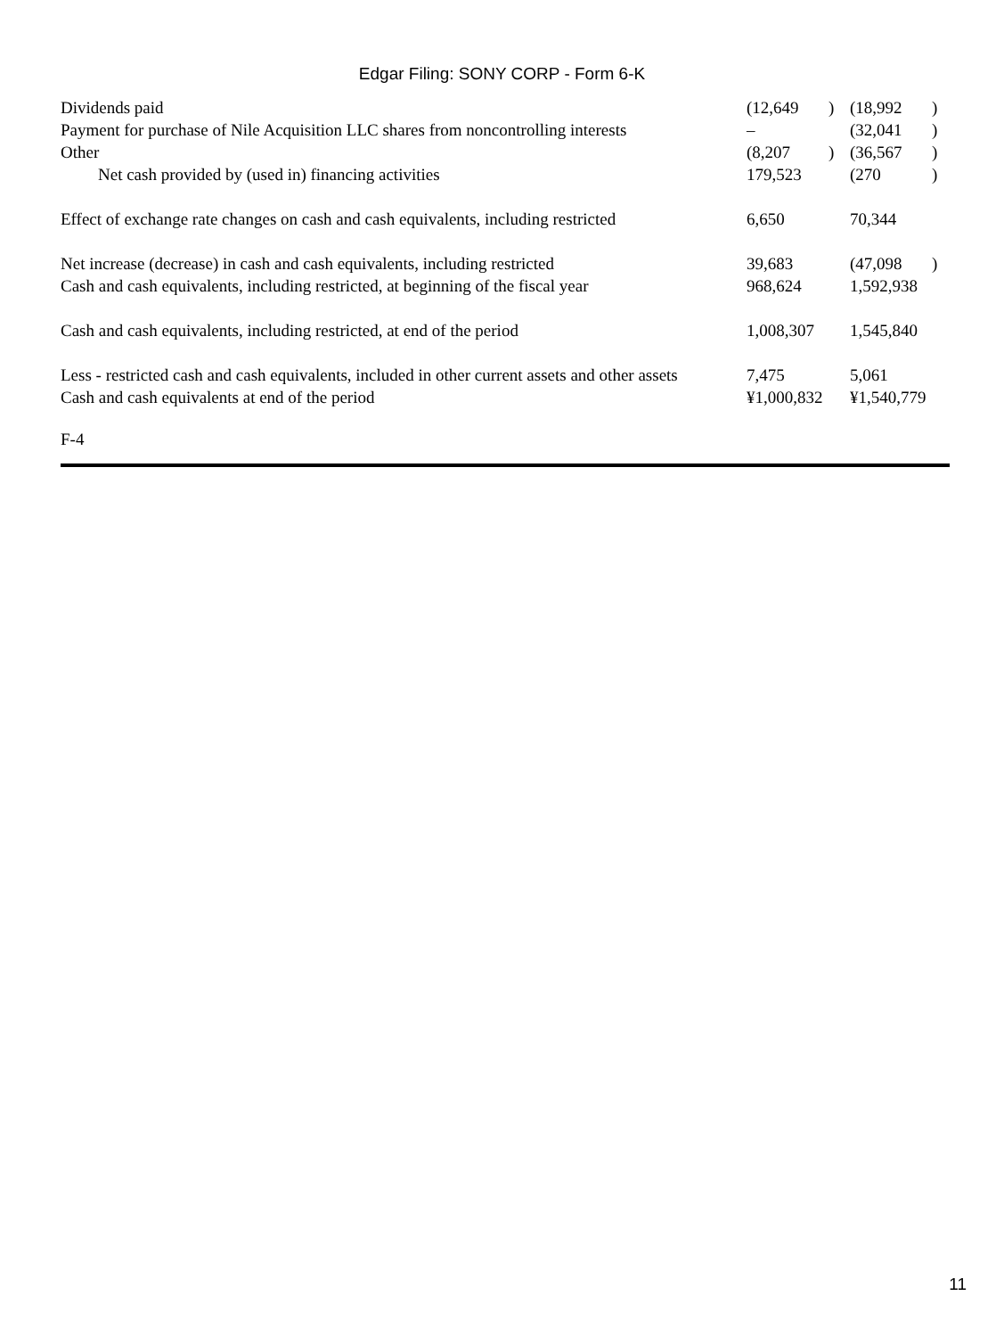Edgar Filing: SONY CORP - Form 6-K
| Dividends paid | (12,649 | ) | (18,992 | ) |
| Payment for purchase of Nile Acquisition LLC shares from noncontrolling interests | – | | (32,041 | ) |
| Other | (8,207 | ) | (36,567 | ) |
| Net cash provided by (used in) financing activities | 179,523 | | (270 | ) |
| Effect of exchange rate changes on cash and cash equivalents, including restricted | 6,650 | | 70,344 | |
| Net increase (decrease) in cash and cash equivalents, including restricted | 39,683 | | (47,098 | ) |
| Cash and cash equivalents, including restricted, at beginning of the fiscal year | 968,624 | | 1,592,938 | |
| Cash and cash equivalents, including restricted, at end of the period | 1,008,307 | | 1,545,840 | |
| Less - restricted cash and cash equivalents, included in other current assets and other assets | 7,475 | | 5,061 | |
| Cash and cash equivalents at end of the period | ¥1,000,832 | | ¥1,540,779 | |
F-4
11